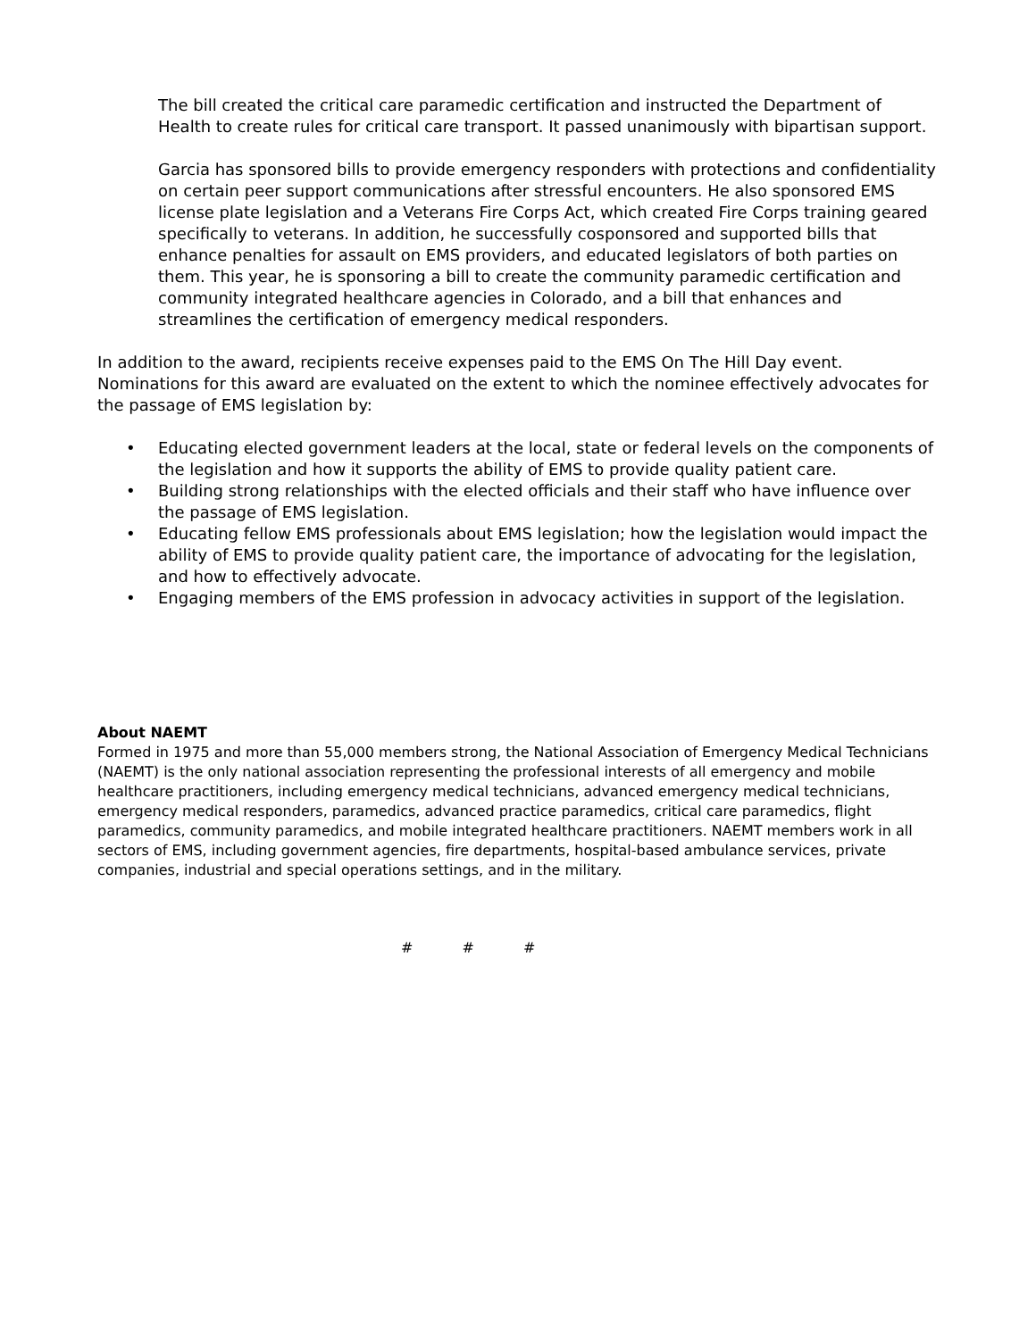The bill created the critical care paramedic certification and instructed the Department of Health to create rules for critical care transport. It passed unanimously with bipartisan support.
Garcia has sponsored bills to provide emergency responders with protections and confidentiality on certain peer support communications after stressful encounters. He also sponsored EMS license plate legislation and a Veterans Fire Corps Act, which created Fire Corps training geared specifically to veterans. In addition, he successfully cosponsored and supported bills that enhance penalties for assault on EMS providers, and educated legislators of both parties on them. This year, he is sponsoring a bill to create the community paramedic certification and community integrated healthcare agencies in Colorado, and a bill that enhances and streamlines the certification of emergency medical responders.
In addition to the award, recipients receive expenses paid to the EMS On The Hill Day event. Nominations for this award are evaluated on the extent to which the nominee effectively advocates for the passage of EMS legislation by:
• Educating elected government leaders at the local, state or federal levels on the components of the legislation and how it supports the ability of EMS to provide quality patient care.
• Building strong relationships with the elected officials and their staff who have influence over the passage of EMS legislation.
• Educating fellow EMS professionals about EMS legislation; how the legislation would impact the ability of EMS to provide quality patient care, the importance of advocating for the legislation, and how to effectively advocate.
• Engaging members of the EMS profession in advocacy activities in support of the legislation.
About NAEMT
Formed in 1975 and more than 55,000 members strong, the National Association of Emergency Medical Technicians (NAEMT) is the only national association representing the professional interests of all emergency and mobile healthcare practitioners, including emergency medical technicians, advanced emergency medical technicians, emergency medical responders, paramedics, advanced practice paramedics, critical care paramedics, flight paramedics, community paramedics, and mobile integrated healthcare practitioners. NAEMT members work in all sectors of EMS, including government agencies, fire departments, hospital-based ambulance services, private companies, industrial and special operations settings, and in the military.
# # #